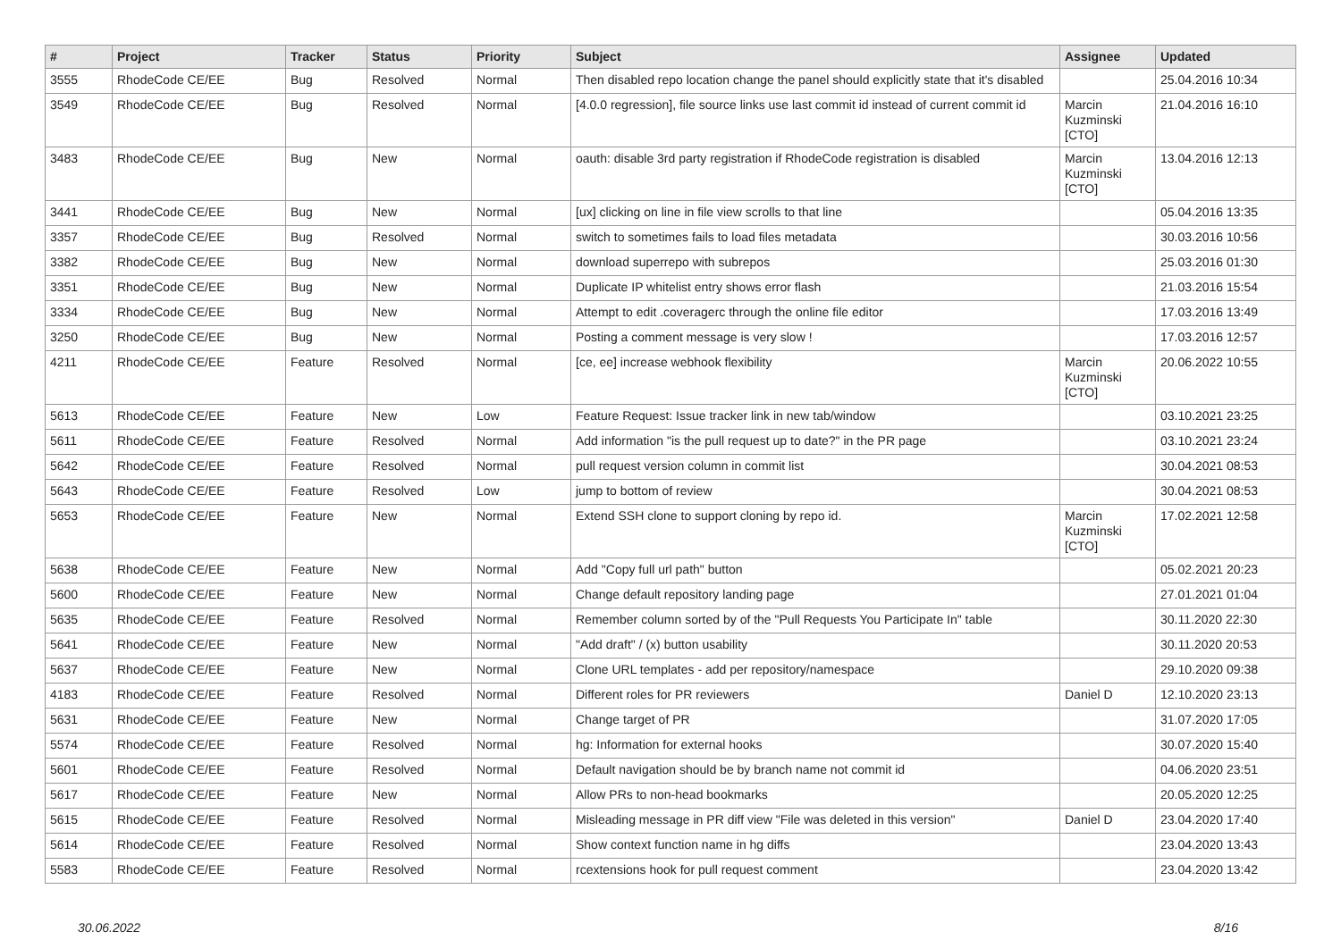| # | Project | Tracker | Status | Priority | Subject | Assignee | Updated |
| --- | --- | --- | --- | --- | --- | --- | --- |
| 3555 | RhodeCode CE/EE | Bug | Resolved | Normal | Then disabled repo location change the panel should explicitly state that it's disabled | | 25.04.2016 10:34 |
| 3549 | RhodeCode CE/EE | Bug | Resolved | Normal | [4.0.0 regression], file source links use last commit id instead of current commit id | Marcin Kuzminski [CTO] | 21.04.2016 16:10 |
| 3483 | RhodeCode CE/EE | Bug | New | Normal | oauth: disable 3rd party registration if RhodeCode registration is disabled | Marcin Kuzminski [CTO] | 13.04.2016 12:13 |
| 3441 | RhodeCode CE/EE | Bug | New | Normal | [ux] clicking on line in file view scrolls to that line | | 05.04.2016 13:35 |
| 3357 | RhodeCode CE/EE | Bug | Resolved | Normal | switch to sometimes fails to load files metadata | | 30.03.2016 10:56 |
| 3382 | RhodeCode CE/EE | Bug | New | Normal | download superrepo with subrepos | | 25.03.2016 01:30 |
| 3351 | RhodeCode CE/EE | Bug | New | Normal | Duplicate IP whitelist entry shows error flash | | 21.03.2016 15:54 |
| 3334 | RhodeCode CE/EE | Bug | New | Normal | Attempt to edit .coveragerc through the online file editor | | 17.03.2016 13:49 |
| 3250 | RhodeCode CE/EE | Bug | New | Normal | Posting a comment message is very slow ! | | 17.03.2016 12:57 |
| 4211 | RhodeCode CE/EE | Feature | Resolved | Normal | [ce, ee] increase webhook flexibility | Marcin Kuzminski [CTO] | 20.06.2022 10:55 |
| 5613 | RhodeCode CE/EE | Feature | New | Low | Feature Request: Issue tracker link in new tab/window | | 03.10.2021 23:25 |
| 5611 | RhodeCode CE/EE | Feature | Resolved | Normal | Add information "is the pull request up to date?" in the PR page | | 03.10.2021 23:24 |
| 5642 | RhodeCode CE/EE | Feature | Resolved | Normal | pull request version column in commit list | | 30.04.2021 08:53 |
| 5643 | RhodeCode CE/EE | Feature | Resolved | Low | jump to bottom of review | | 30.04.2021 08:53 |
| 5653 | RhodeCode CE/EE | Feature | New | Normal | Extend SSH clone to support cloning by repo id. | Marcin Kuzminski [CTO] | 17.02.2021 12:58 |
| 5638 | RhodeCode CE/EE | Feature | New | Normal | Add "Copy full url path" button | | 05.02.2021 20:23 |
| 5600 | RhodeCode CE/EE | Feature | New | Normal | Change default repository landing page | | 27.01.2021 01:04 |
| 5635 | RhodeCode CE/EE | Feature | Resolved | Normal | Remember column sorted by of the "Pull Requests You Participate In" table | | 30.11.2020 22:30 |
| 5641 | RhodeCode CE/EE | Feature | New | Normal | "Add draft" / (x) button usability | | 30.11.2020 20:53 |
| 5637 | RhodeCode CE/EE | Feature | New | Normal | Clone URL templates - add per repository/namespace | | 29.10.2020 09:38 |
| 4183 | RhodeCode CE/EE | Feature | Resolved | Normal | Different roles for PR reviewers | Daniel D | 12.10.2020 23:13 |
| 5631 | RhodeCode CE/EE | Feature | New | Normal | Change target of PR | | 31.07.2020 17:05 |
| 5574 | RhodeCode CE/EE | Feature | Resolved | Normal | hg: Information for external hooks | | 30.07.2020 15:40 |
| 5601 | RhodeCode CE/EE | Feature | Resolved | Normal | Default navigation should be by branch name not commit id | | 04.06.2020 23:51 |
| 5617 | RhodeCode CE/EE | Feature | New | Normal | Allow PRs to non-head bookmarks | | 20.05.2020 12:25 |
| 5615 | RhodeCode CE/EE | Feature | Resolved | Normal | Misleading message in PR diff view "File was deleted in this version" | Daniel D | 23.04.2020 17:40 |
| 5614 | RhodeCode CE/EE | Feature | Resolved | Normal | Show context function name in hg diffs | | 23.04.2020 13:43 |
| 5583 | RhodeCode CE/EE | Feature | Resolved | Normal | rcextensions hook for pull request comment | | 23.04.2020 13:42 |
30.06.2022 8/16